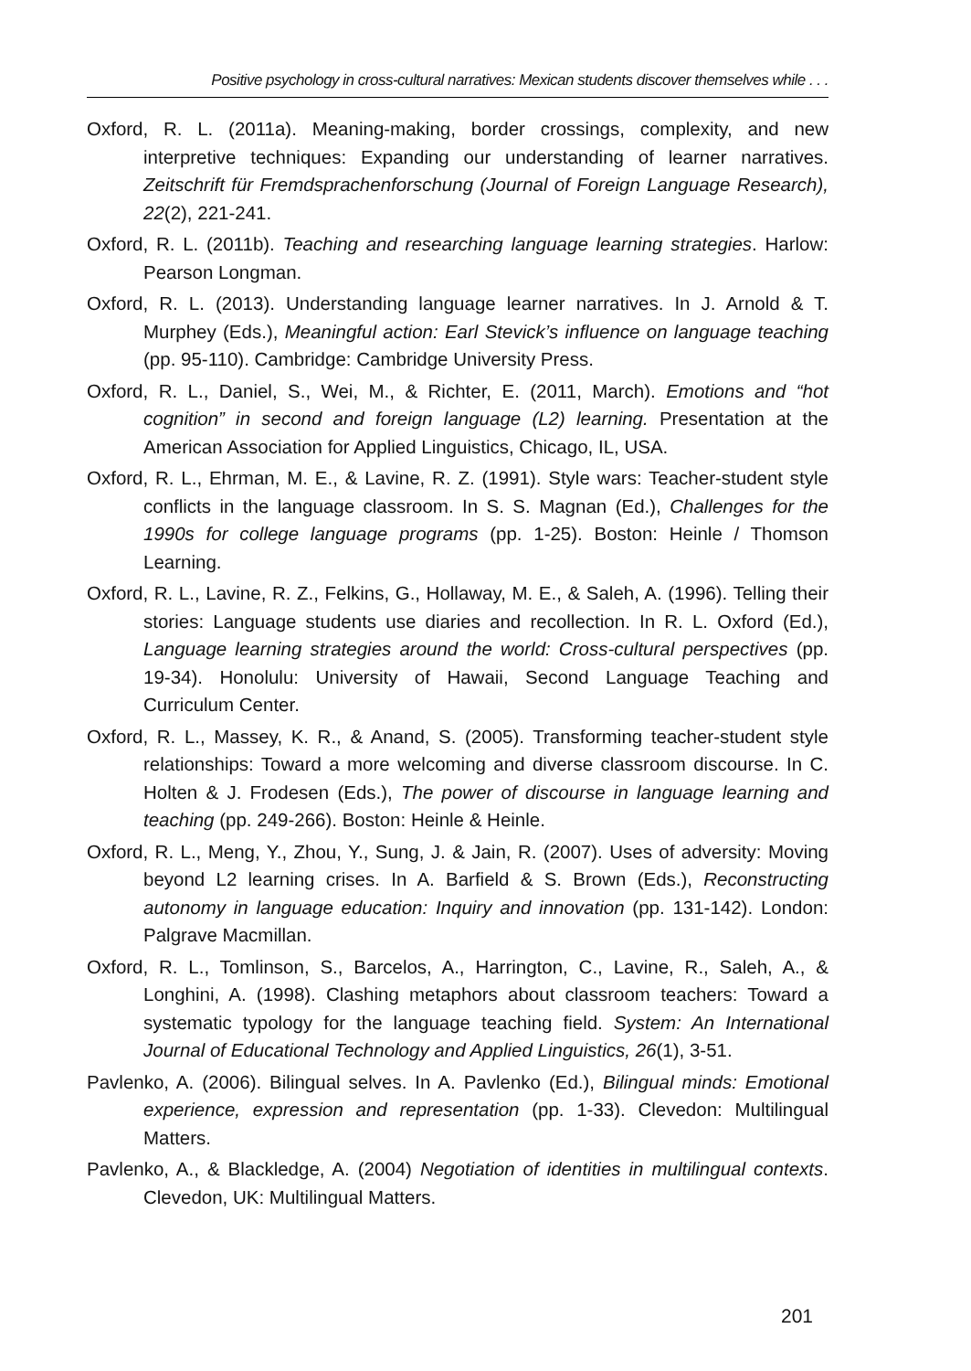Positive psychology in cross-cultural narratives: Mexican students discover themselves while . . .
Oxford, R. L. (2011a). Meaning-making, border crossings, complexity, and new interpretive techniques: Expanding our understanding of learner narratives. Zeitschrift für Fremdsprachenforschung (Journal of Foreign Language Research), 22(2), 221-241.
Oxford, R. L. (2011b). Teaching and researching language learning strategies. Harlow: Pearson Longman.
Oxford, R. L. (2013). Understanding language learner narratives. In J. Arnold & T. Murphey (Eds.), Meaningful action: Earl Stevick’s influence on language teaching (pp. 95-110). Cambridge: Cambridge University Press.
Oxford, R. L., Daniel, S., Wei, M., & Richter, E. (2011, March). Emotions and “hot cognition” in second and foreign language (L2) learning. Presentation at the American Association for Applied Linguistics, Chicago, IL, USA.
Oxford, R. L., Ehrman, M. E., & Lavine, R. Z. (1991). Style wars: Teacher-student style conflicts in the language classroom. In S. S. Magnan (Ed.), Challenges for the 1990s for college language programs (pp. 1-25). Boston: Heinle / Thomson Learning.
Oxford, R. L., Lavine, R. Z., Felkins, G., Hollaway, M. E., & Saleh, A. (1996). Telling their stories: Language students use diaries and recollection. In R. L. Oxford (Ed.), Language learning strategies around the world: Cross-cultural perspectives (pp. 19-34). Honolulu: University of Hawaii, Second Language Teaching and Curriculum Center.
Oxford, R. L., Massey, K. R., & Anand, S. (2005). Transforming teacher-student style relationships: Toward a more welcoming and diverse classroom discourse. In C. Holten & J. Frodesen (Eds.), The power of discourse in language learning and teaching (pp. 249-266). Boston: Heinle & Heinle.
Oxford, R. L., Meng, Y., Zhou, Y., Sung, J. & Jain, R. (2007). Uses of adversity: Moving beyond L2 learning crises. In A. Barfield & S. Brown (Eds.), Reconstructing autonomy in language education: Inquiry and innovation (pp. 131-142). London: Palgrave Macmillan.
Oxford, R. L., Tomlinson, S., Barcelos, A., Harrington, C., Lavine, R., Saleh, A., & Longhini, A. (1998). Clashing metaphors about classroom teachers: Toward a systematic typology for the language teaching field. System: An International Journal of Educational Technology and Applied Linguistics, 26(1), 3-51.
Pavlenko, A. (2006). Bilingual selves. In A. Pavlenko (Ed.), Bilingual minds: Emotional experience, expression and representation (pp. 1-33). Clevedon: Multilingual Matters.
Pavlenko, A., & Blackledge, A. (2004) Negotiation of identities in multilingual contexts. Clevedon, UK: Multilingual Matters.
201